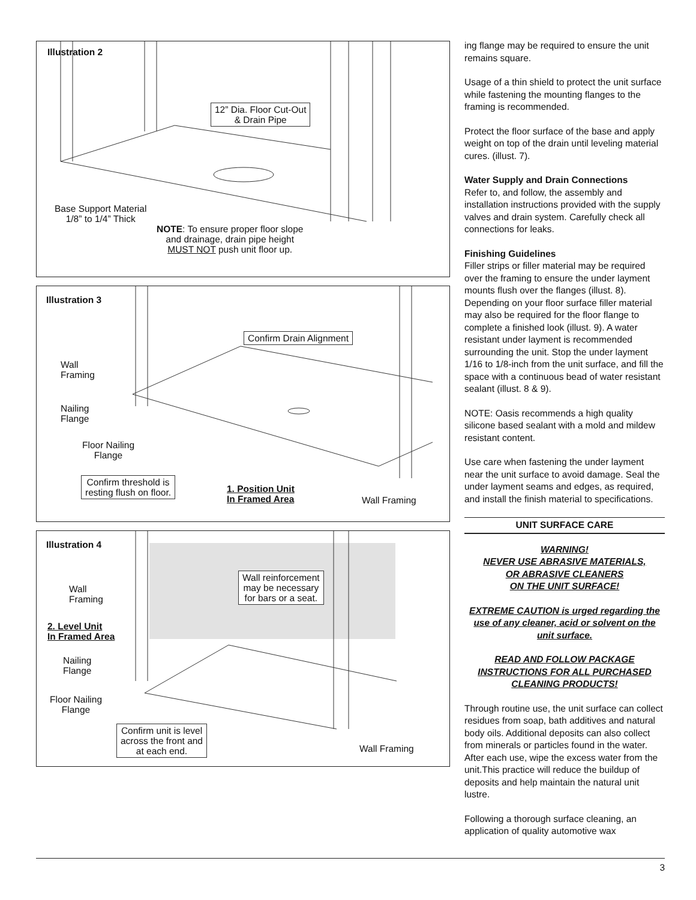Illustration 2
12” Dia. Floor Cut-Out
& Drain Pipe
Base Support Material
1/8” to 1/4” Thick
NOTE: To ensure proper floor slope
and drainage, drain pipe height
MUST NOT push unit floor up.
Illustration 3
Confirm Drain Alignment
Wall
Framing
Nailing
Flange
Floor Nailing
Flange
Confirm threshold is
resting flush on floor.
1. Position Unit
In Framed Area
Wall Framing
Illustration 4
Wall reinforcement
may be necessary
for bars or a seat.
Wall
Framing
2. Level Unit
In Framed Area
Nailing
Flange
Floor Nailing
Flange
Confirm unit is level
across the front and
at each end.
Wall Framing
ing flange may be required to ensure the unit remains square.
Usage of a thin shield to protect the unit surface while fastening the mounting flanges to the framing is recommended.
Protect the floor surface of the base and apply weight on top of the drain until leveling material cures. (illust. 7).
Water Supply and Drain Connections
Refer to, and follow, the assembly and installation instructions provided with the supply valves and drain system. Carefully check all connections for leaks.
Finishing Guidelines
Filler strips or filler material may be required over the framing to ensure the under layment mounts flush over the flanges (illust. 8). Depending on your floor surface filler material may also be required for the floor flange to complete a finished look (illust. 9). A water resistant under layment is recommended surrounding the unit. Stop the under layment 1/16 to 1/8-inch from the unit surface, and fill the space with a continuous bead of water resistant sealant (illust. 8 & 9).
NOTE: Oasis recommends a high quality silicone based sealant with a mold and mildew resistant content.
Use care when fastening the under layment near the unit surface to avoid damage. Seal the under layment seams and edges, as required, and install the finish material to specifications.
UNIT SURFACE CARE
WARNING!
NEVER USE ABRASIVE MATERIALS,
OR ABRASIVE CLEANERS
ON THE UNIT SURFACE!
EXTREME CAUTION is urged regarding the use of any cleaner, acid or solvent on the unit surface.
READ AND FOLLOW PACKAGE INSTRUCTIONS FOR ALL PURCHASED CLEANING PRODUCTS!
Through routine use, the unit surface can collect residues from soap, bath additives and natural body oils. Additional deposits can also collect from minerals or particles found in the water. After each use, wipe the excess water from the unit.This practice will reduce the buildup of deposits and help maintain the natural unit lustre.
Following a thorough surface cleaning, an application of quality automotive wax
3